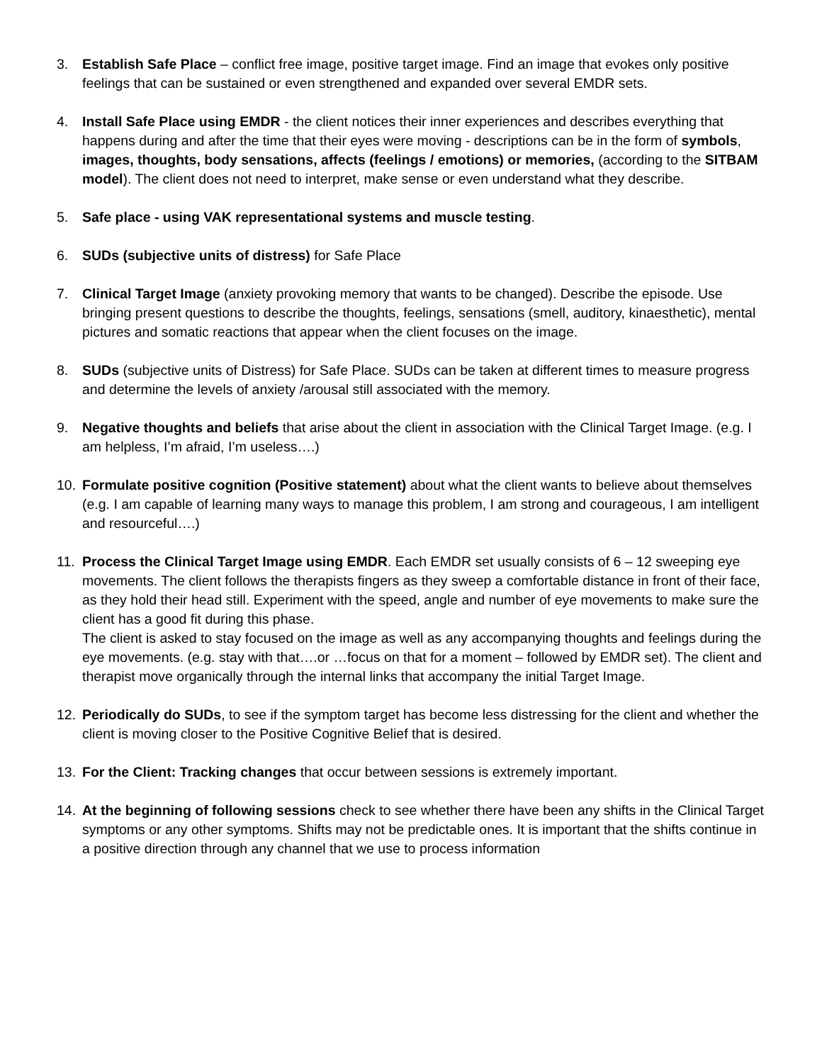3. Establish Safe Place – conflict free image, positive target image. Find an image that evokes only positive feelings that can be sustained or even strengthened and expanded over several EMDR sets.
4. Install Safe Place using EMDR - the client notices their inner experiences and describes everything that happens during and after the time that their eyes were moving - descriptions can be in the form of symbols, images, thoughts, body sensations, affects (feelings / emotions) or memories, (according to the SITBAM model). The client does not need to interpret, make sense or even understand what they describe.
5. Safe place - using VAK representational systems and muscle testing.
6. SUDs (subjective units of distress) for Safe Place
7. Clinical Target Image (anxiety provoking memory that wants to be changed). Describe the episode. Use bringing present questions to describe the thoughts, feelings, sensations (smell, auditory, kinaesthetic), mental pictures and somatic reactions that appear when the client focuses on the image.
8. SUDs (subjective units of Distress) for Safe Place. SUDs can be taken at different times to measure progress and determine the levels of anxiety /arousal still associated with the memory.
9. Negative thoughts and beliefs that arise about the client in association with the Clinical Target Image. (e.g. I am helpless, I’m afraid, I’m useless….)
10. Formulate positive cognition (Positive statement) about what the client wants to believe about themselves (e.g. I am capable of learning many ways to manage this problem, I am strong and courageous, I am intelligent and resourceful….)
11. Process the Clinical Target Image using EMDR. Each EMDR set usually consists of 6 – 12 sweeping eye movements. The client follows the therapists fingers as they sweep a comfortable distance in front of their face, as they hold their head still. Experiment with the speed, angle and number of eye movements to make sure the client has a good fit during this phase.
The client is asked to stay focused on the image as well as any accompanying thoughts and feelings during the eye movements. (e.g. stay with that….or …focus on that for a moment – followed by EMDR set). The client and therapist move organically through the internal links that accompany the initial Target Image.
12. Periodically do SUDs, to see if the symptom target has become less distressing for the client and whether the client is moving closer to the Positive Cognitive Belief that is desired.
13. For the Client: Tracking changes that occur between sessions is extremely important.
14. At the beginning of following sessions check to see whether there have been any shifts in the Clinical Target symptoms or any other symptoms. Shifts may not be predictable ones. It is important that the shifts continue in a positive direction through any channel that we use to process information